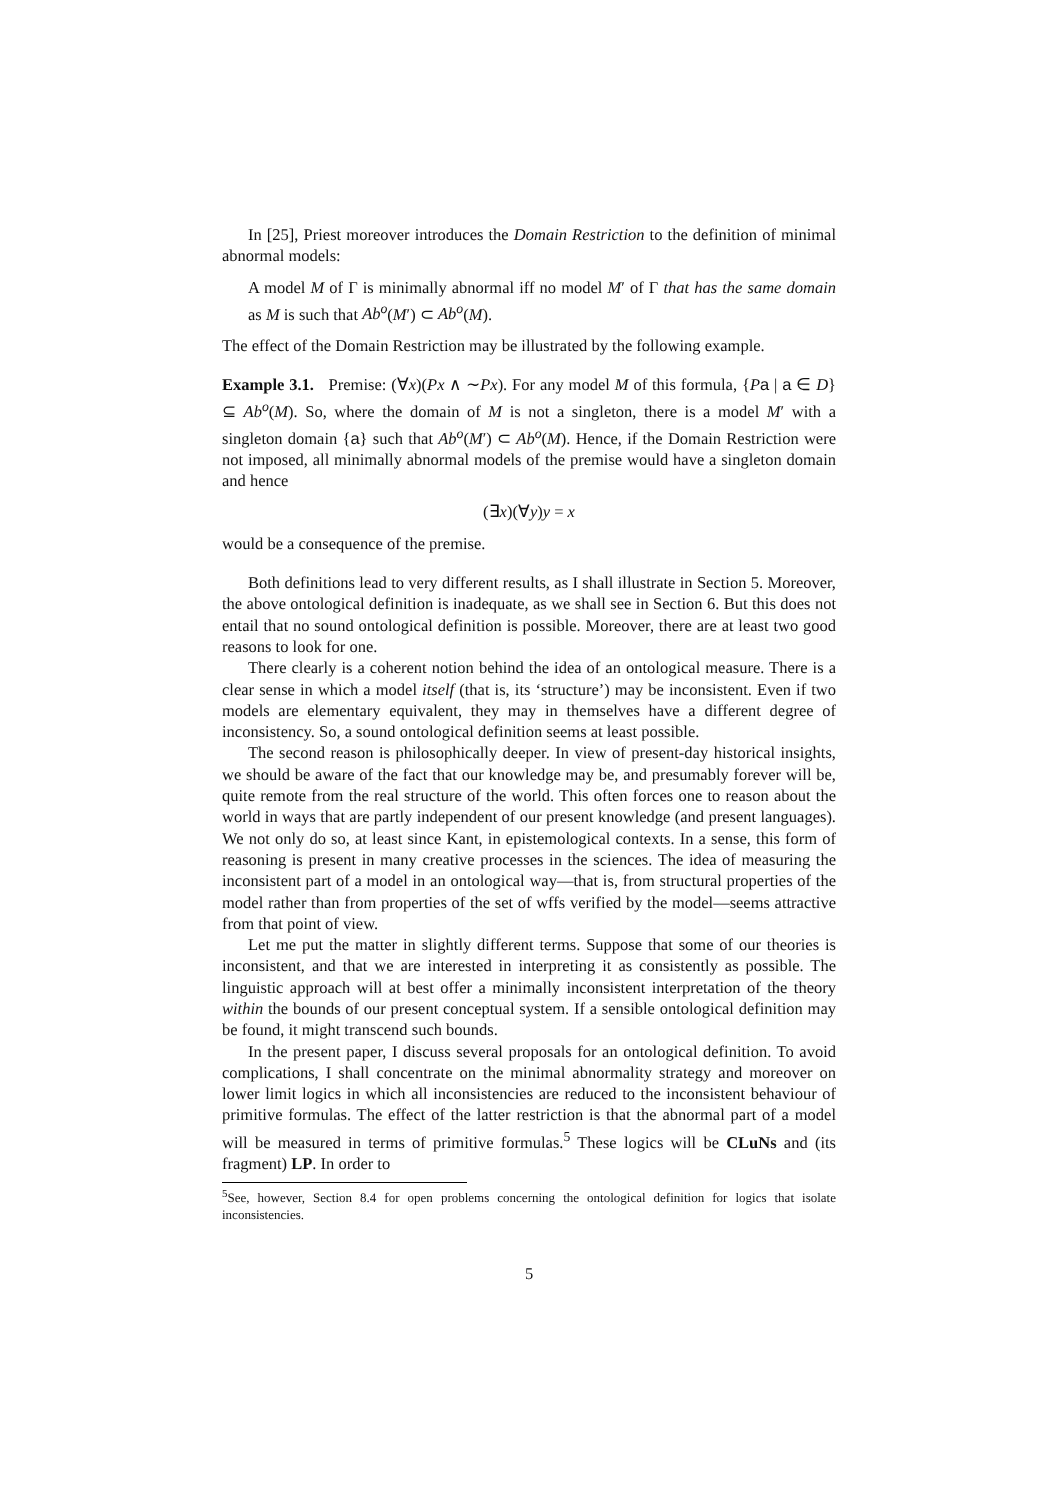In [25], Priest moreover introduces the Domain Restriction to the definition of minimal abnormal models:
A model M of Γ is minimally abnormal iff no model M′ of Γ that has the same domain as M is such that Ab<sup>o</sup>(M′) ⊂ Ab<sup>o</sup>(M).
The effect of the Domain Restriction may be illustrated by the following example.
Example 3.1. Premise: (∀x)(Px ∧ ∼Px). For any model M of this formula, {Pa | a ∈ D} ⊆ Ab<sup>o</sup>(M). So, where the domain of M is not a singleton, there is a model M′ with a singleton domain {a} such that Ab<sup>o</sup>(M′) ⊂ Ab<sup>o</sup>(M). Hence, if the Domain Restriction were not imposed, all minimally abnormal models of the premise would have a singleton domain and hence
(∃x)(∀y)y = x
would be a consequence of the premise.
Both definitions lead to very different results, as I shall illustrate in Section 5. Moreover, the above ontological definition is inadequate, as we shall see in Section 6. But this does not entail that no sound ontological definition is possible. Moreover, there are at least two good reasons to look for one.
There clearly is a coherent notion behind the idea of an ontological measure. There is a clear sense in which a model itself (that is, its ‘structure’) may be inconsistent. Even if two models are elementary equivalent, they may in themselves have a different degree of inconsistency. So, a sound ontological definition seems at least possible.
The second reason is philosophically deeper. In view of present-day historical insights, we should be aware of the fact that our knowledge may be, and presumably forever will be, quite remote from the real structure of the world. This often forces one to reason about the world in ways that are partly independent of our present knowledge (and present languages). We not only do so, at least since Kant, in epistemological contexts. In a sense, this form of reasoning is present in many creative processes in the sciences. The idea of measuring the inconsistent part of a model in an ontological way—that is, from structural properties of the model rather than from properties of the set of wffs verified by the model—seems attractive from that point of view.
Let me put the matter in slightly different terms. Suppose that some of our theories is inconsistent, and that we are interested in interpreting it as consistently as possible. The linguistic approach will at best offer a minimally inconsistent interpretation of the theory within the bounds of our present conceptual system. If a sensible ontological definition may be found, it might transcend such bounds.
In the present paper, I discuss several proposals for an ontological definition. To avoid complications, I shall concentrate on the minimal abnormality strategy and moreover on lower limit logics in which all inconsistencies are reduced to the inconsistent behaviour of primitive formulas. The effect of the latter restriction is that the abnormal part of a model will be measured in terms of primitive formulas.<sup>5</sup> These logics will be CLuNs and (its fragment) LP. In order to
<sup>5</sup> See, however, Section 8.4 for open problems concerning the ontological definition for logics that isolate inconsistencies.
5